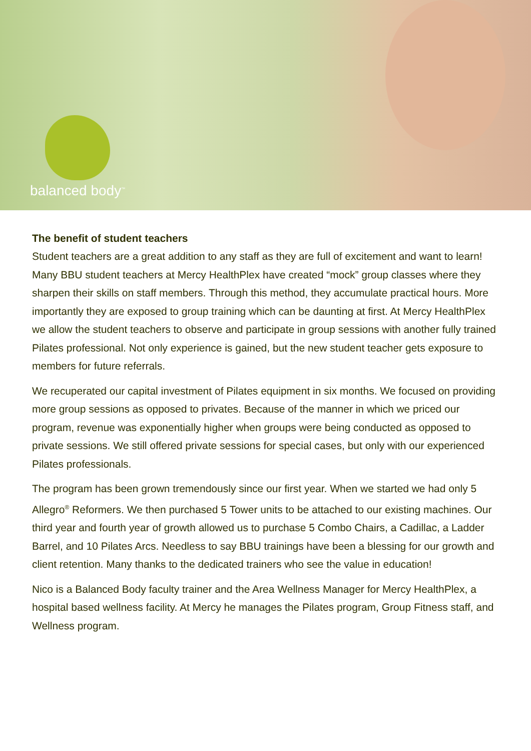balanced body<sup>™</sup>
The benefit of student teachers
Student teachers are a great addition to any staff as they are full of excitement and want to learn! Many BBU student teachers at Mercy HealthPlex have created “mock” group classes where they sharpen their skills on staff members. Through this method, they accumulate practical hours. More importantly they are exposed to group training which can be daunting at first. At Mercy HealthPlex we allow the student teachers to observe and participate in group sessions with another fully trained Pilates professional. Not only experience is gained, but the new student teacher gets exposure to members for future referrals.
We recuperated our capital investment of Pilates equipment in six months. We focused on providing more group sessions as opposed to privates. Because of the manner in which we priced our program, revenue was exponentially higher when groups were being conducted as opposed to private sessions. We still offered private sessions for special cases, but only with our experienced Pilates professionals.
The program has been grown tremendously since our first year. When we started we had only 5 Allegro<sup>®</sup> Reformers. We then purchased 5 Tower units to be attached to our existing machines. Our third year and fourth year of growth allowed us to purchase 5 Combo Chairs, a Cadillac, a Ladder Barrel, and 10 Pilates Arcs. Needless to say BBU trainings have been a blessing for our growth and client retention. Many thanks to the dedicated trainers who see the value in education!
Nico is a Balanced Body faculty trainer and the Area Wellness Manager for Mercy HealthPlex, a hospital based wellness facility. At Mercy he manages the Pilates program, Group Fitness staff, and Wellness program.